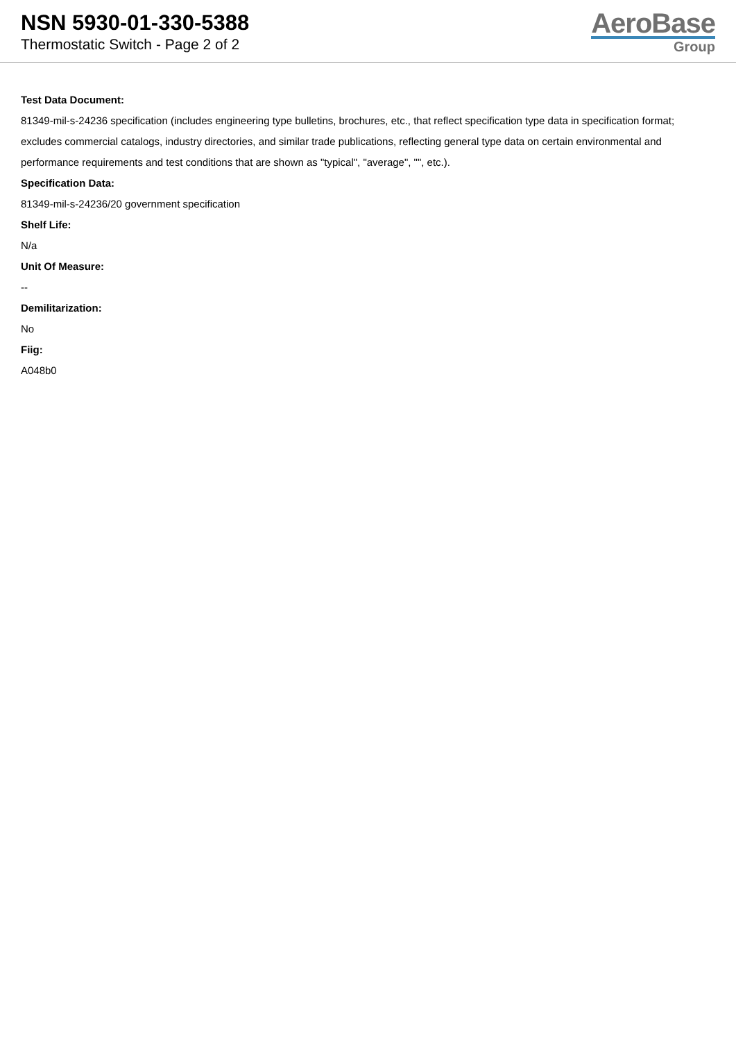NSN 5930-01-330-5388
Thermostatic Switch - Page 2 of 2
AeroBase
Group
Test Data Document:
81349-mil-s-24236 specification (includes engineering type bulletins, brochures, etc., that reflect specification type data in specification format; excludes commercial catalogs, industry directories, and similar trade publications, reflecting general type data on certain environmental and performance requirements and test conditions that are shown as "typical", "average", "", etc.).
Specification Data:
81349-mil-s-24236/20 government specification
Shelf Life:
N/a
Unit Of Measure:
--
Demilitarization:
No
Fiig:
A048b0